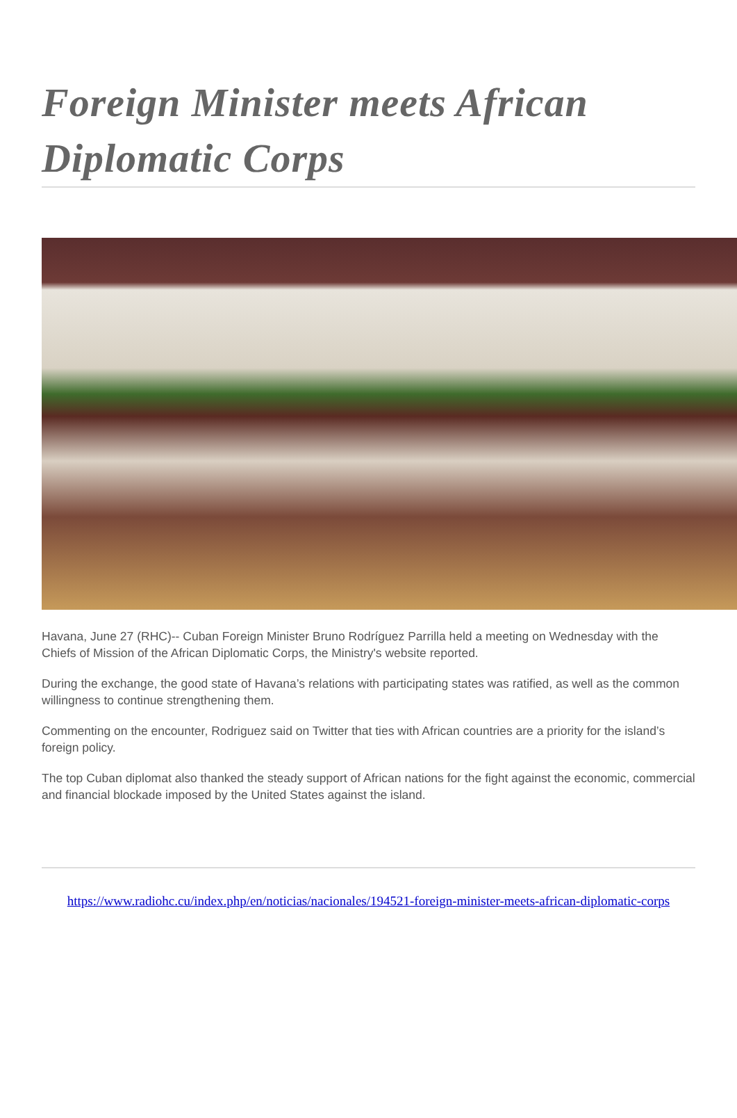Foreign Minister meets African Diplomatic Corps
Havana, June 27 (RHC)-- Cuban Foreign Minister Bruno Rodríguez Parrilla held a meeting on Wednesday with the Chiefs of Mission of the African Diplomatic Corps, the Ministry's website reported.
During the exchange, the good state of Havana’s relations with participating states was ratified, as well as the common willingness to continue strengthening them.
Commenting on the encounter, Rodriguez said on Twitter that ties with African countries are a priority for the island’s foreign policy.
The top Cuban diplomat also thanked the steady support of African nations for the fight against the economic, commercial and financial blockade imposed by the United States against the island.
https://www.radiohc.cu/index.php/en/noticias/nacionales/194521-foreign-minister-meets-african-diplomatic-corps